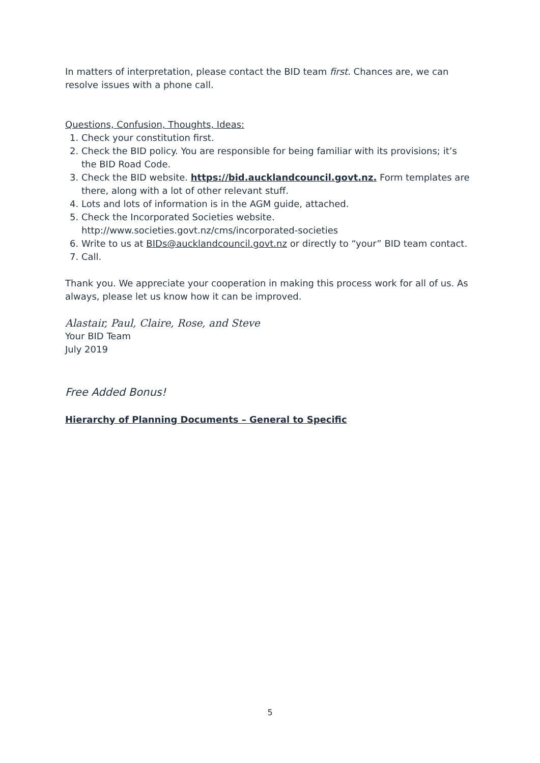In matters of interpretation, please contact the BID team first. Chances are, we can resolve issues with a phone call.
Questions, Confusion, Thoughts, Ideas:
1. Check your constitution first.
2. Check the BID policy. You are responsible for being familiar with its provisions; it’s the BID Road Code.
3. Check the BID website. https://bid.aucklandcouncil.govt.nz. Form templates are there, along with a lot of other relevant stuff.
4. Lots and lots of information is in the AGM guide, attached.
5. Check the Incorporated Societies website. http://www.societies.govt.nz/cms/incorporated-societies
6. Write to us at BIDs@aucklandcouncil.govt.nz or directly to “your” BID team contact.
7. Call.
Thank you. We appreciate your cooperation in making this process work for all of us. As always, please let us know how it can be improved.
Alastair, Paul, Claire, Rose, and Steve
Your BID Team
July 2019
Free Added Bonus!
Hierarchy of Planning Documents – General to Specific
5